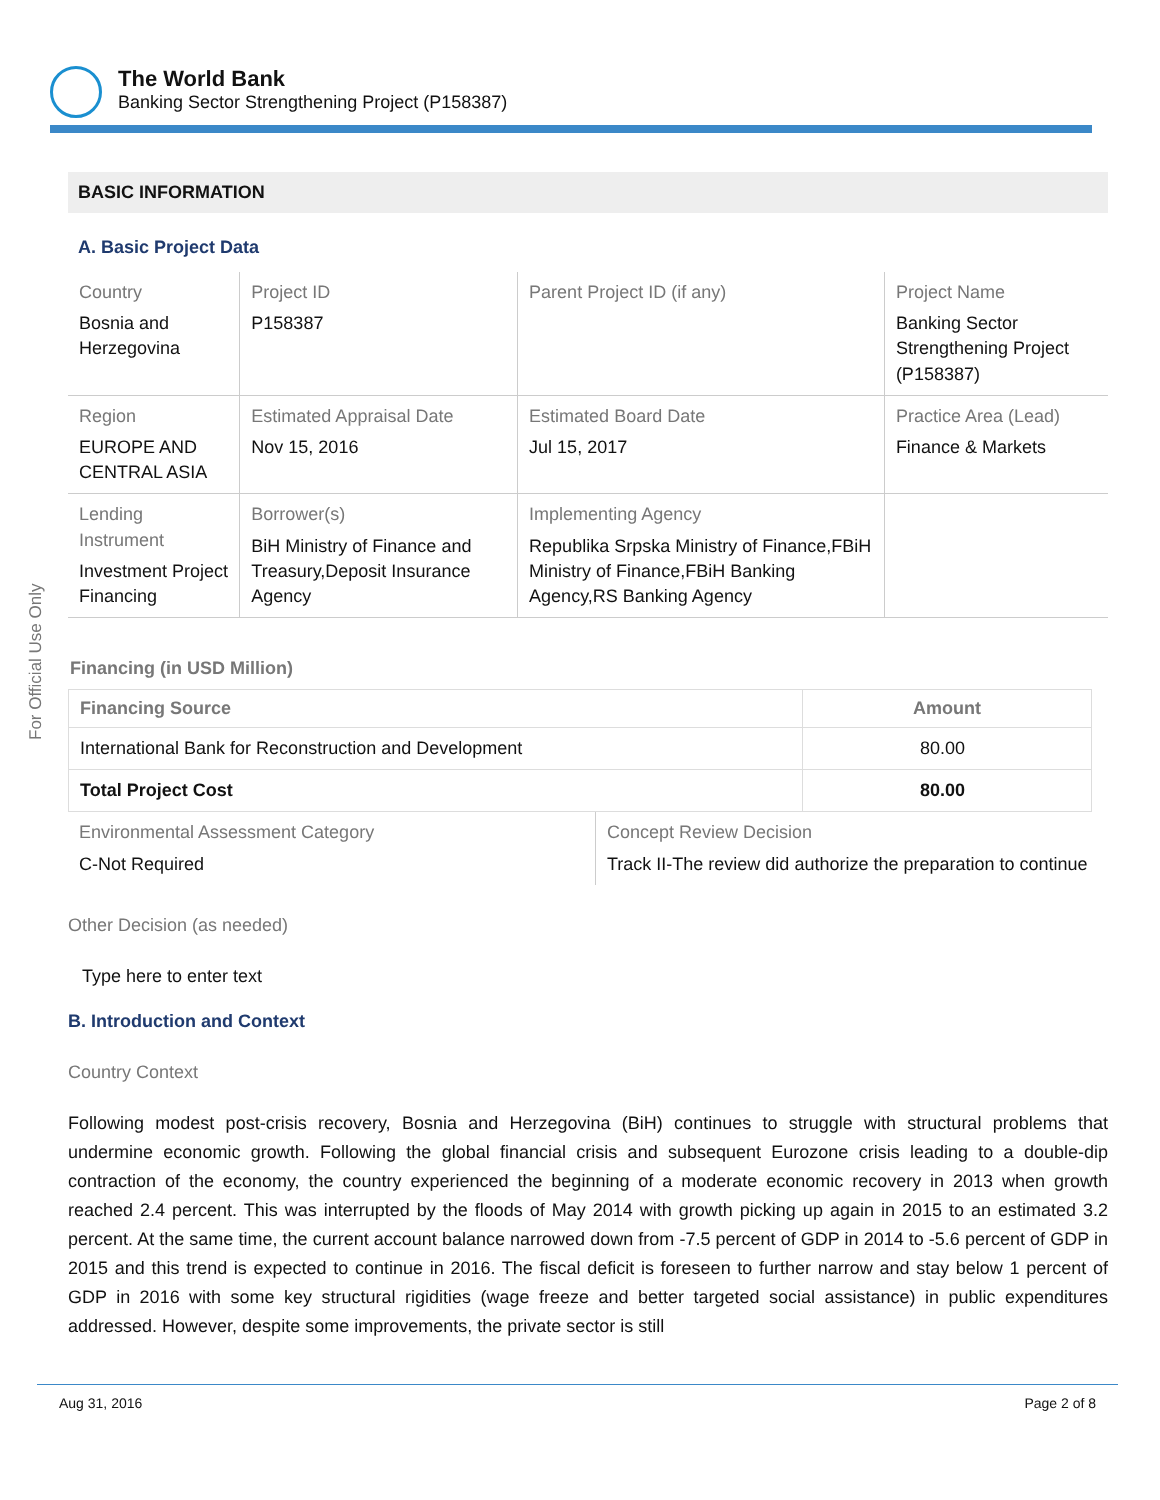The World Bank
Banking Sector Strengthening Project (P158387)
For Official Use Only
BASIC INFORMATION
A. Basic Project Data
| Country Bosnia and Herzegovina | Project ID P158387 | Parent Project ID (if any) | Project Name Banking Sector Strengthening Project (P158387) |
| Region EUROPE AND CENTRAL ASIA | Estimated Appraisal Date Nov 15, 2016 | Estimated Board Date Jul 15, 2017 | Practice Area (Lead) Finance & Markets |
| Lending Instrument Investment Project Financing | Borrower(s) BiH Ministry of Finance and Treasury,Deposit Insurance Agency | Implementing Agency Republika Srpska Ministry of Finance,FBiH Ministry of Finance,FBiH Banking Agency,RS Banking Agency | |
Financing (in USD Million)
| Financing Source | Amount |
| --- | --- |
| International Bank for Reconstruction and Development | 80.00 |
| Total Project Cost | 80.00 |
| Environmental Assessment Category C-Not Required | Concept Review Decision Track II-The review did authorize the preparation to continue |
Other Decision (as needed)
Type here to enter text
B. Introduction and Context
Country Context
Following modest post-crisis recovery, Bosnia and Herzegovina (BiH) continues to struggle with structural problems that undermine economic growth. Following the global financial crisis and subsequent Eurozone crisis leading to a double-dip contraction of the economy, the country experienced the beginning of a moderate economic recovery in 2013 when growth reached 2.4 percent. This was interrupted by the floods of May 2014 with growth picking up again in 2015 to an estimated 3.2 percent. At the same time, the current account balance narrowed down from -7.5 percent of GDP in 2014 to -5.6 percent of GDP in 2015 and this trend is expected to continue in 2016. The fiscal deficit is foreseen to further narrow and stay below 1 percent of GDP in 2016 with some key structural rigidities (wage freeze and better targeted social assistance) in public expenditures addressed. However, despite some improvements, the private sector is still
Aug 31, 2016 Page 2 of 8